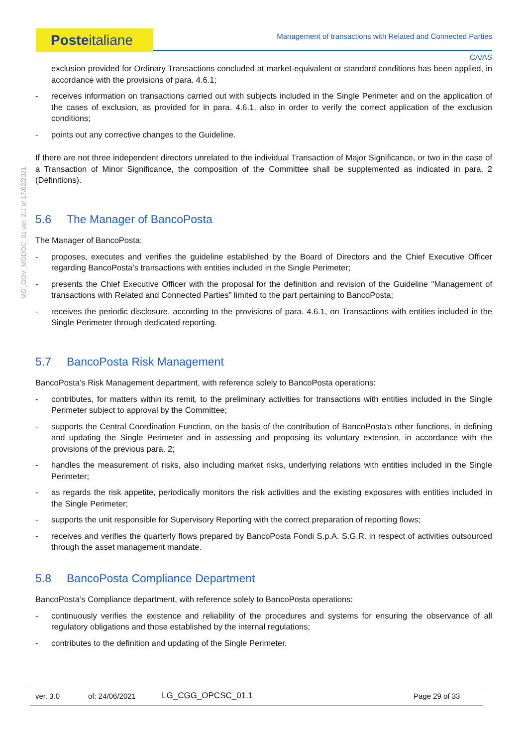Posteitaliane
Management of transactions with Related and Connected Parties
CA/AS
MO_GOV_MODOC_01 ver. 2.1 of 17/02/2021
exclusion provided for Ordinary Transactions concluded at market-equivalent or standard conditions has been applied, in accordance with the provisions of para. 4.6.1;
- receives information on transactions carried out with subjects included in the Single Perimeter and on the application of the cases of exclusion, as provided for in para. 4.6.1, also in order to verify the correct application of the exclusion conditions;
- points out any corrective changes to the Guideline.
If there are not three independent directors unrelated to the individual Transaction of Major Significance, or two in the case of a Transaction of Minor Significance, the composition of the Committee shall be supplemented as indicated in para. 2 (Definitions).
5.6 The Manager of BancoPosta
The Manager of BancoPosta:
- proposes, executes and verifies the guideline established by the Board of Directors and the Chief Executive Officer regarding BancoPosta’s transactions with entities included in the Single Perimeter;
- presents the Chief Executive Officer with the proposal for the definition and revision of the Guideline "Management of transactions with Related and Connected Parties” limited to the part pertaining to BancoPosta;
- receives the periodic disclosure, according to the provisions of para. 4.6.1, on Transactions with entities included in the Single Perimeter through dedicated reporting.
5.7 BancoPosta Risk Management
BancoPosta’s Risk Management department, with reference solely to BancoPosta operations:
- contributes, for matters within its remit, to the preliminary activities for transactions with entities included in the Single Perimeter subject to approval by the Committee;
- supports the Central Coordination Function, on the basis of the contribution of BancoPosta's other functions, in defining and updating the Single Perimeter and in assessing and proposing its voluntary extension, in accordance with the provisions of the previous para. 2;
- handles the measurement of risks, also including market risks, underlying relations with entities included in the Single Perimeter;
- as regards the risk appetite, periodically monitors the risk activities and the existing exposures with entities included in the Single Perimeter;
- supports the unit responsible for Supervisory Reporting with the correct preparation of reporting flows;
- receives and verifies the quarterly flows prepared by BancoPosta Fondi S.p.A. S.G.R. in respect of activities outsourced through the asset management mandate.
5.8 BancoPosta Compliance Department
BancoPosta’s Compliance department, with reference solely to BancoPosta operations:
- continuously verifies the existence and reliability of the procedures and systems for ensuring the observance of all regulatory obligations and those established by the internal regulations;
- contributes to the definition and updating of the Single Perimeter.
ver. 3.0 of: 24/06/2021 LG_CGG_OPCSC_01.1 Page 29 of 33